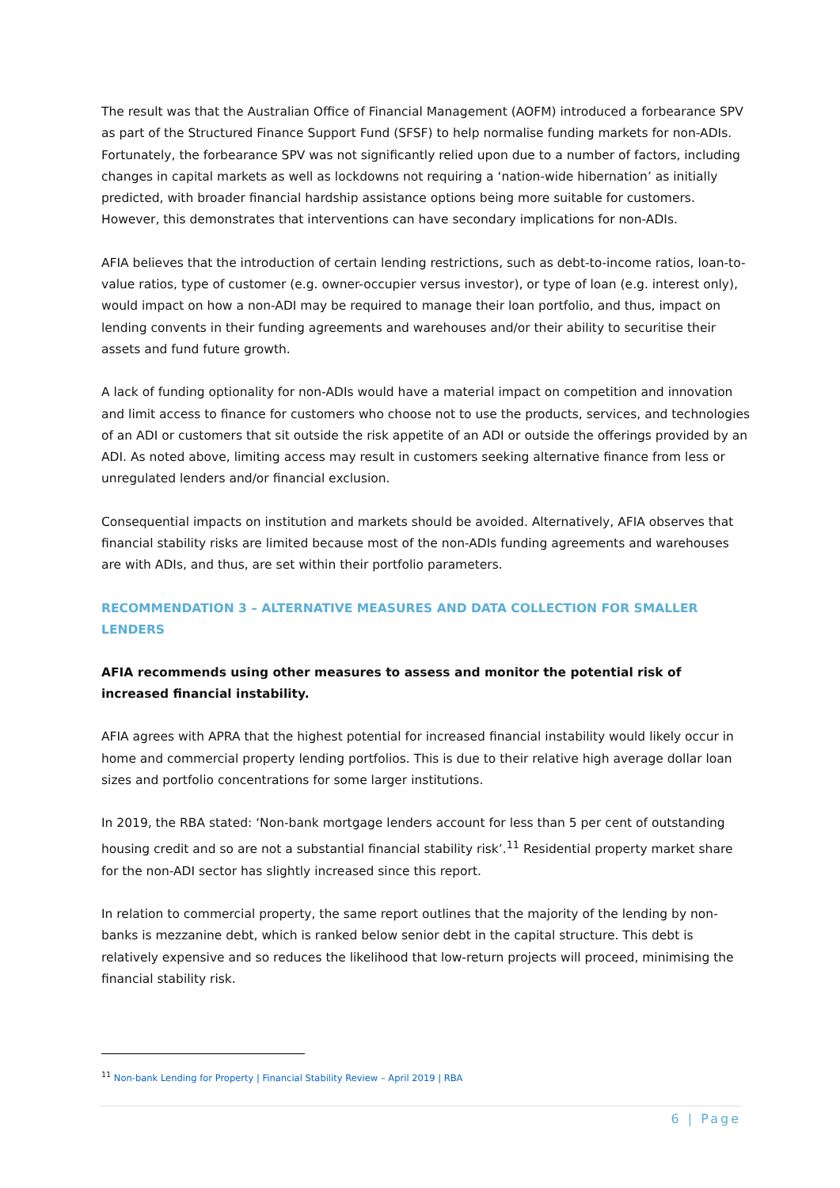The result was that the Australian Office of Financial Management (AOFM) introduced a forbearance SPV as part of the Structured Finance Support Fund (SFSF) to help normalise funding markets for non-ADIs. Fortunately, the forbearance SPV was not significantly relied upon due to a number of factors, including changes in capital markets as well as lockdowns not requiring a ‘nation-wide hibernation’ as initially predicted, with broader financial hardship assistance options being more suitable for customers. However, this demonstrates that interventions can have secondary implications for non-ADIs.
AFIA believes that the introduction of certain lending restrictions, such as debt-to-income ratios, loan-to-value ratios, type of customer (e.g. owner-occupier versus investor), or type of loan (e.g. interest only), would impact on how a non-ADI may be required to manage their loan portfolio, and thus, impact on lending convents in their funding agreements and warehouses and/or their ability to securitise their assets and fund future growth.
A lack of funding optionality for non-ADIs would have a material impact on competition and innovation and limit access to finance for customers who choose not to use the products, services, and technologies of an ADI or customers that sit outside the risk appetite of an ADI or outside the offerings provided by an ADI. As noted above, limiting access may result in customers seeking alternative finance from less or unregulated lenders and/or financial exclusion.
Consequential impacts on institution and markets should be avoided. Alternatively, AFIA observes that financial stability risks are limited because most of the non-ADIs funding agreements and warehouses are with ADIs, and thus, are set within their portfolio parameters.
RECOMMENDATION 3 – ALTERNATIVE MEASURES AND DATA COLLECTION FOR SMALLER LENDERS
AFIA recommends using other measures to assess and monitor the potential risk of increased financial instability.
AFIA agrees with APRA that the highest potential for increased financial instability would likely occur in home and commercial property lending portfolios. This is due to their relative high average dollar loan sizes and portfolio concentrations for some larger institutions.
In 2019, the RBA stated: ‘Non-bank mortgage lenders account for less than 5 per cent of outstanding housing credit and so are not a substantial financial stability risk’.<sup>11</sup> Residential property market share for the non-ADI sector has slightly increased since this report.
In relation to commercial property, the same report outlines that the majority of the lending by non-banks is mezzanine debt, which is ranked below senior debt in the capital structure. This debt is relatively expensive and so reduces the likelihood that low-return projects will proceed, minimising the financial stability risk.
<sup>11</sup> Non-bank Lending for Property | Financial Stability Review – April 2019 | RBA
6 | Page